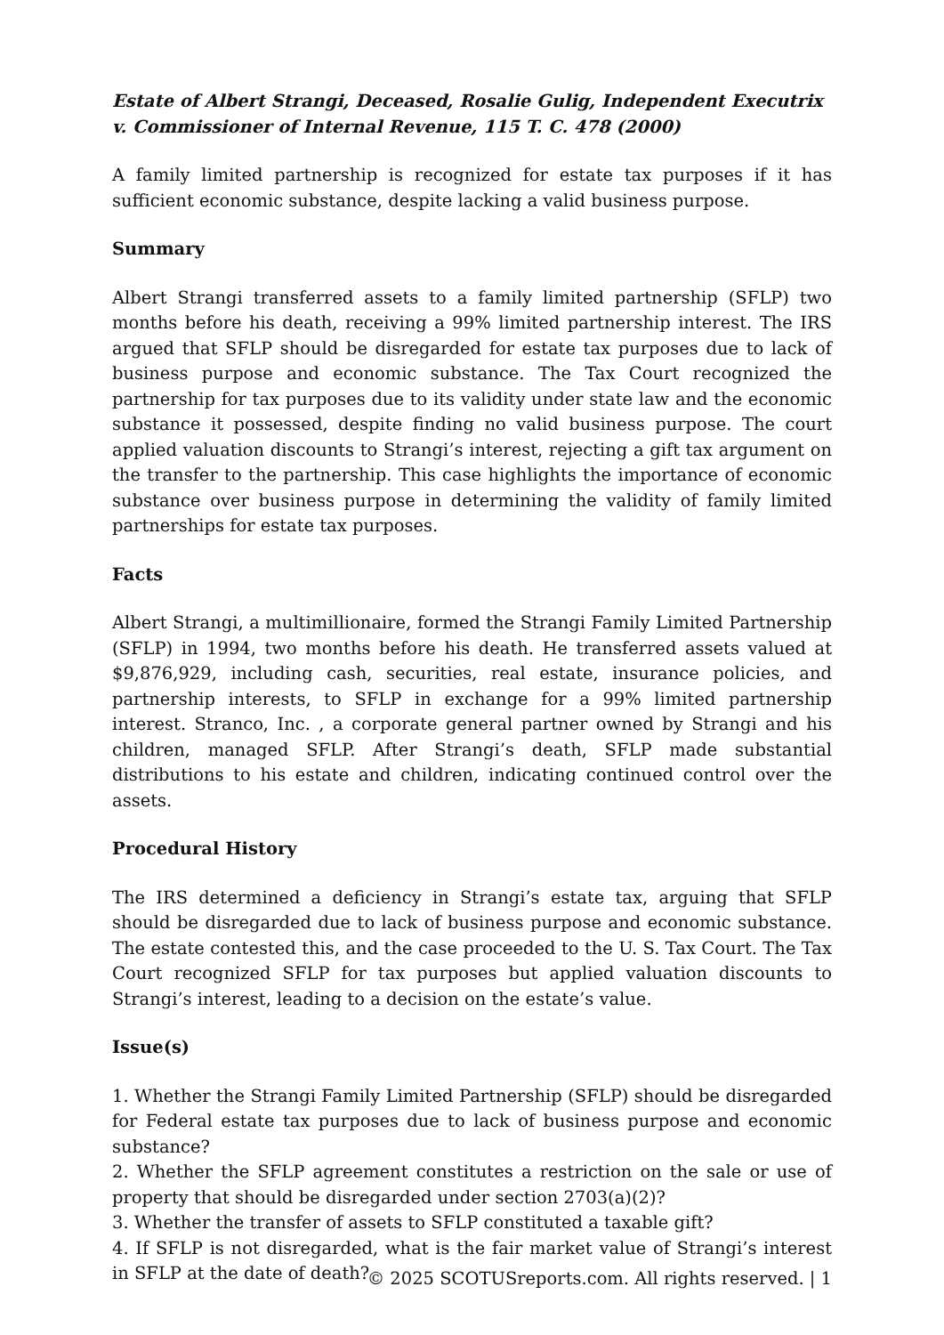Estate of Albert Strangi, Deceased, Rosalie Gulig, Independent Executrix v. Commissioner of Internal Revenue, 115 T. C. 478 (2000)
A family limited partnership is recognized for estate tax purposes if it has sufficient economic substance, despite lacking a valid business purpose.
Summary
Albert Strangi transferred assets to a family limited partnership (SFLP) two months before his death, receiving a 99% limited partnership interest. The IRS argued that SFLP should be disregarded for estate tax purposes due to lack of business purpose and economic substance. The Tax Court recognized the partnership for tax purposes due to its validity under state law and the economic substance it possessed, despite finding no valid business purpose. The court applied valuation discounts to Strangi’s interest, rejecting a gift tax argument on the transfer to the partnership. This case highlights the importance of economic substance over business purpose in determining the validity of family limited partnerships for estate tax purposes.
Facts
Albert Strangi, a multimillionaire, formed the Strangi Family Limited Partnership (SFLP) in 1994, two months before his death. He transferred assets valued at $9,876,929, including cash, securities, real estate, insurance policies, and partnership interests, to SFLP in exchange for a 99% limited partnership interest. Stranco, Inc. , a corporate general partner owned by Strangi and his children, managed SFLP. After Strangi’s death, SFLP made substantial distributions to his estate and children, indicating continued control over the assets.
Procedural History
The IRS determined a deficiency in Strangi’s estate tax, arguing that SFLP should be disregarded due to lack of business purpose and economic substance. The estate contested this, and the case proceeded to the U. S. Tax Court. The Tax Court recognized SFLP for tax purposes but applied valuation discounts to Strangi’s interest, leading to a decision on the estate’s value.
Issue(s)
1. Whether the Strangi Family Limited Partnership (SFLP) should be disregarded for Federal estate tax purposes due to lack of business purpose and economic substance?
2. Whether the SFLP agreement constitutes a restriction on the sale or use of property that should be disregarded under section 2703(a)(2)?
3. Whether the transfer of assets to SFLP constituted a taxable gift?
4. If SFLP is not disregarded, what is the fair market value of Strangi’s interest in SFLP at the date of death?
© 2025 SCOTUSreports.com. All rights reserved. | 1